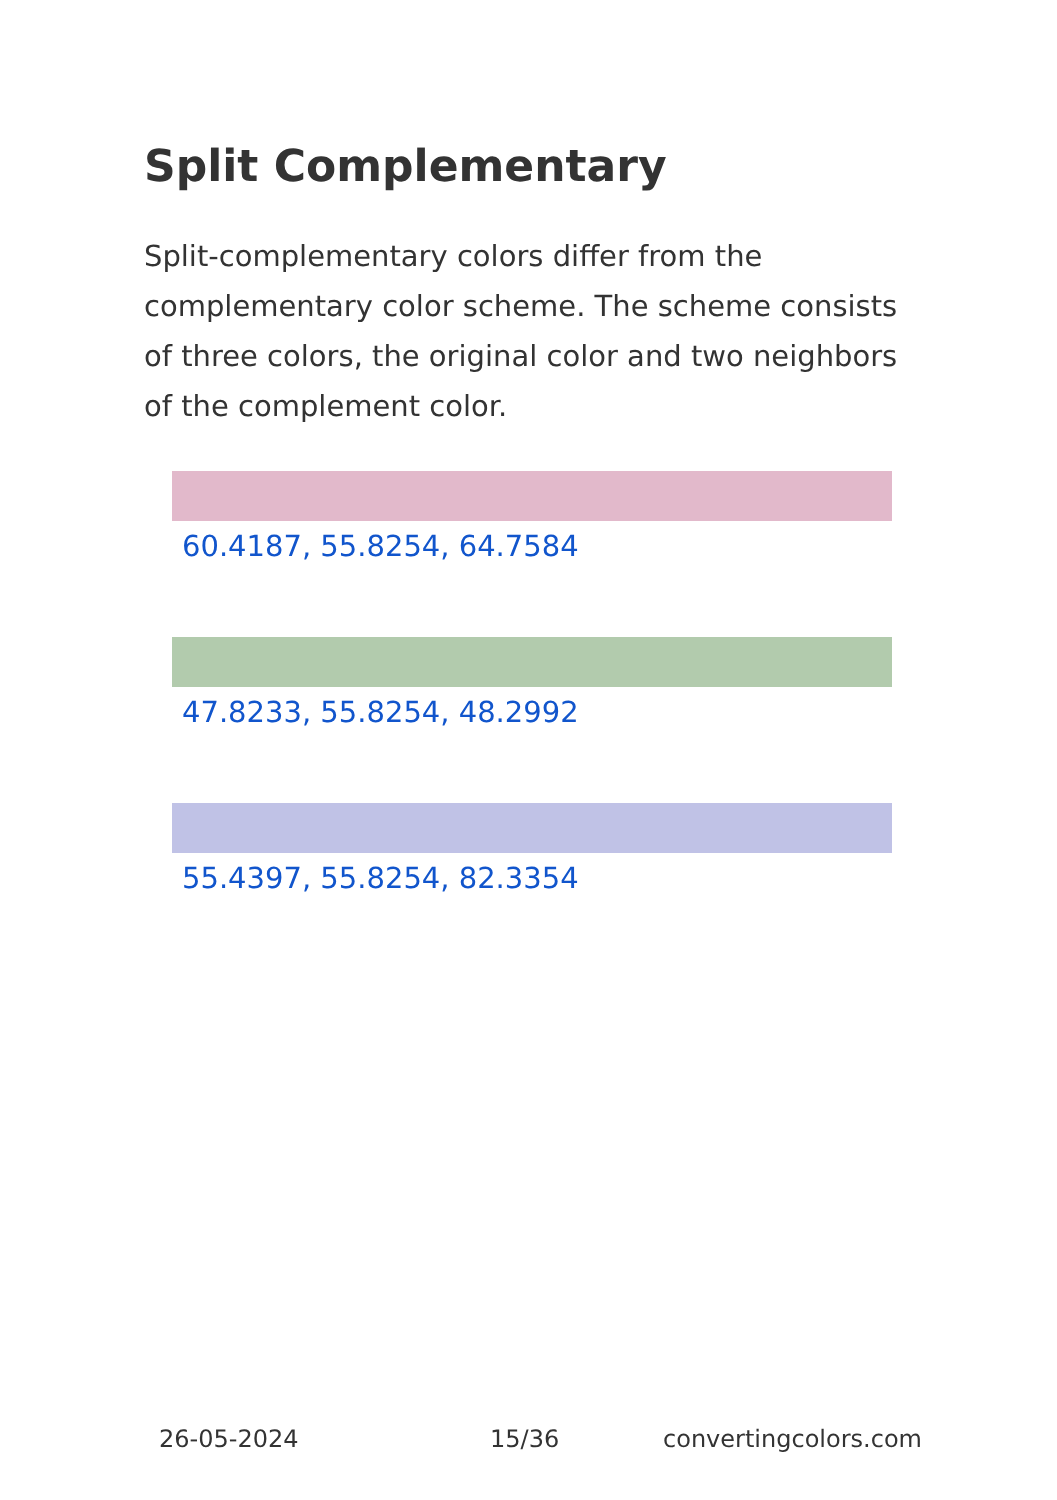Split Complementary
Split-complementary colors differ from the complementary color scheme. The scheme consists of three colors, the original color and two neighbors of the complement color.
60.4187, 55.8254, 64.7584
47.8233, 55.8254, 48.2992
55.4397, 55.8254, 82.3354
26-05-2024 15/36 convertingcolors.com